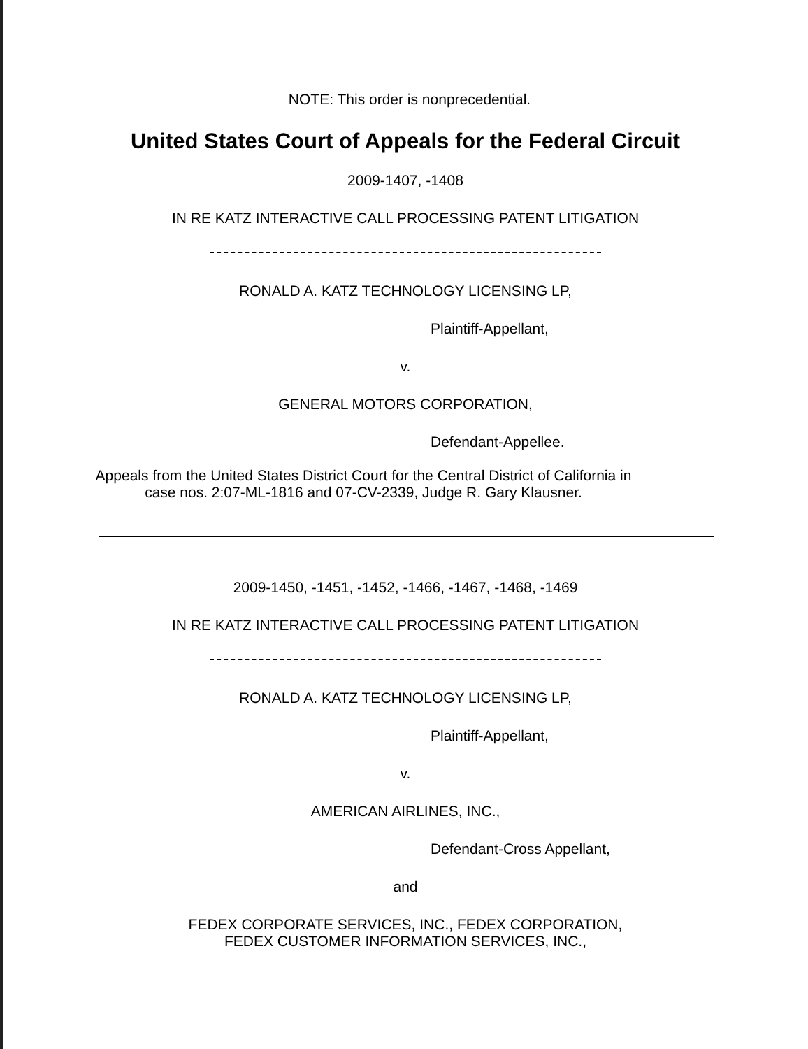NOTE: This order is nonprecedential.
United States Court of Appeals for the Federal Circuit
2009-1407, -1408
IN RE KATZ INTERACTIVE CALL PROCESSING PATENT LITIGATION
RONALD A. KATZ TECHNOLOGY LICENSING LP,
Plaintiff-Appellant,
v.
GENERAL MOTORS CORPORATION,
Defendant-Appellee.
Appeals from the United States District Court for the Central District of California in
case nos. 2:07-ML-1816 and 07-CV-2339, Judge R. Gary Klausner.
2009-1450, -1451, -1452, -1466, -1467, -1468, -1469
IN RE KATZ INTERACTIVE CALL PROCESSING PATENT LITIGATION
RONALD A. KATZ TECHNOLOGY LICENSING LP,
Plaintiff-Appellant,
v.
AMERICAN AIRLINES, INC.,
Defendant-Cross Appellant,
and
FEDEX CORPORATE SERVICES, INC., FEDEX CORPORATION,
FEDEX CUSTOMER INFORMATION SERVICES, INC.,